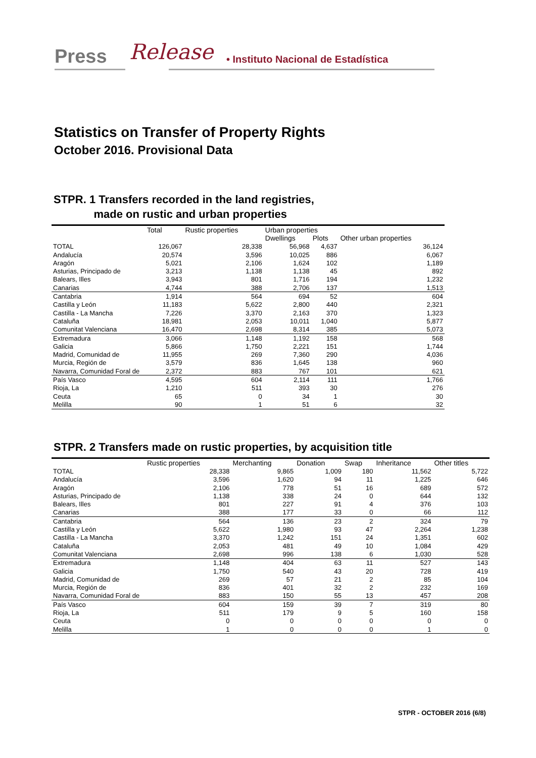Press Release • Instituto Nacional de Estadística
Statistics on Transfer of Property Rights
October 2016. Provisional Data
STPR. 1 Transfers recorded in the land registries,
made on rustic and urban properties
| | Total | Rustic properties | Urban properties | | |
| --- | --- | --- | --- | --- | --- |
| | | | Dwellings | Plots | Other urban properties |
| TOTAL | 126,067 | 28,338 | 56,968 | 4,637 | 36,124 |
| Andalucía | 20,574 | 3,596 | 10,025 | 886 | 6,067 |
| Aragón | 5,021 | 2,106 | 1,624 | 102 | 1,189 |
| Asturias, Principado de | 3,213 | 1,138 | 1,138 | 45 | 892 |
| Balears, Illes | 3,943 | 801 | 1,716 | 194 | 1,232 |
| Canarias | 4,744 | 388 | 2,706 | 137 | 1,513 |
| Cantabria | 1,914 | 564 | 694 | 52 | 604 |
| Castilla y León | 11,183 | 5,622 | 2,800 | 440 | 2,321 |
| Castilla - La Mancha | 7,226 | 3,370 | 2,163 | 370 | 1,323 |
| Cataluña | 18,981 | 2,053 | 10,011 | 1,040 | 5,877 |
| Comunitat Valenciana | 16,470 | 2,698 | 8,314 | 385 | 5,073 |
| Extremadura | 3,066 | 1,148 | 1,192 | 158 | 568 |
| Galicia | 5,866 | 1,750 | 2,221 | 151 | 1,744 |
| Madrid, Comunidad de | 11,955 | 269 | 7,360 | 290 | 4,036 |
| Murcia, Región de | 3,579 | 836 | 1,645 | 138 | 960 |
| Navarra, Comunidad Foral de | 2,372 | 883 | 767 | 101 | 621 |
| País Vasco | 4,595 | 604 | 2,114 | 111 | 1,766 |
| Rioja, La | 1,210 | 511 | 393 | 30 | 276 |
| Ceuta | 65 | 0 | 34 | 1 | 30 |
| Melilla | 90 | 1 | 51 | 6 | 32 |
STPR. 2 Transfers made on rustic properties, by acquisition title
| | Rustic properties | Merchanting | Donation | Swap | Inheritance | Other titles |
| --- | --- | --- | --- | --- | --- | --- |
| TOTAL | 28,338 | 9,865 | 1,009 | 180 | 11,562 | 5,722 |
| Andalucía | 3,596 | 1,620 | 94 | 11 | 1,225 | 646 |
| Aragón | 2,106 | 778 | 51 | 16 | 689 | 572 |
| Asturias, Principado de | 1,138 | 338 | 24 | 0 | 644 | 132 |
| Balears, Illes | 801 | 227 | 91 | 4 | 376 | 103 |
| Canarias | 388 | 177 | 33 | 0 | 66 | 112 |
| Cantabria | 564 | 136 | 23 | 2 | 324 | 79 |
| Castilla y León | 5,622 | 1,980 | 93 | 47 | 2,264 | 1,238 |
| Castilla - La Mancha | 3,370 | 1,242 | 151 | 24 | 1,351 | 602 |
| Cataluña | 2,053 | 481 | 49 | 10 | 1,084 | 429 |
| Comunitat Valenciana | 2,698 | 996 | 138 | 6 | 1,030 | 528 |
| Extremadura | 1,148 | 404 | 63 | 11 | 527 | 143 |
| Galicia | 1,750 | 540 | 43 | 20 | 728 | 419 |
| Madrid, Comunidad de | 269 | 57 | 21 | 2 | 85 | 104 |
| Murcia, Región de | 836 | 401 | 32 | 2 | 232 | 169 |
| Navarra, Comunidad Foral de | 883 | 150 | 55 | 13 | 457 | 208 |
| País Vasco | 604 | 159 | 39 | 7 | 319 | 80 |
| Rioja, La | 511 | 179 | 9 | 5 | 160 | 158 |
| Ceuta | 0 | 0 | 0 | 0 | 0 | 0 |
| Melilla | 1 | 0 | 0 | 0 | 1 | 0 |
STPR - OCTOBER 2016 (6/8)